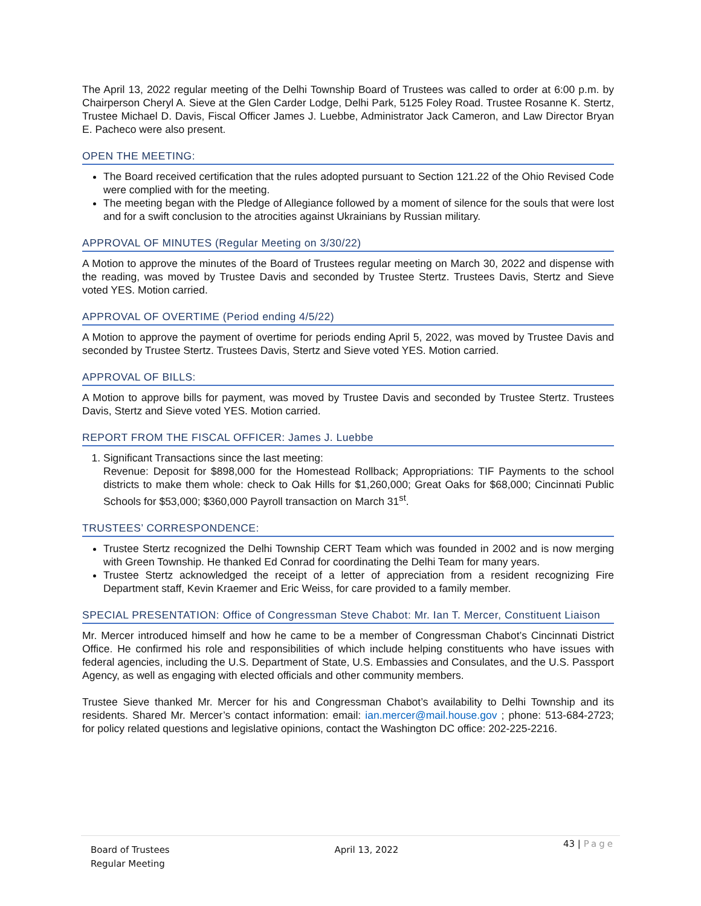The April 13, 2022 regular meeting of the Delhi Township Board of Trustees was called to order at 6:00 p.m. by Chairperson Cheryl A. Sieve at the Glen Carder Lodge, Delhi Park, 5125 Foley Road. Trustee Rosanne K. Stertz, Trustee Michael D. Davis, Fiscal Officer James J. Luebbe, Administrator Jack Cameron, and Law Director Bryan E. Pacheco were also present.
OPEN THE MEETING:
The Board received certification that the rules adopted pursuant to Section 121.22 of the Ohio Revised Code were complied with for the meeting.
The meeting began with the Pledge of Allegiance followed by a moment of silence for the souls that were lost and for a swift conclusion to the atrocities against Ukrainians by Russian military.
APPROVAL OF MINUTES (Regular Meeting on 3/30/22)
A Motion to approve the minutes of the Board of Trustees regular meeting on March 30, 2022 and dispense with the reading, was moved by Trustee Davis and seconded by Trustee Stertz. Trustees Davis, Stertz and Sieve voted YES. Motion carried.
APPROVAL OF OVERTIME (Period ending 4/5/22)
A Motion to approve the payment of overtime for periods ending April 5, 2022, was moved by Trustee Davis and seconded by Trustee Stertz. Trustees Davis, Stertz and Sieve voted YES. Motion carried.
APPROVAL OF BILLS:
A Motion to approve bills for payment, was moved by Trustee Davis and seconded by Trustee Stertz. Trustees Davis, Stertz and Sieve voted YES. Motion carried.
REPORT FROM THE FISCAL OFFICER: James J. Luebbe
1. Significant Transactions since the last meeting:
Revenue: Deposit for $898,000 for the Homestead Rollback; Appropriations: TIF Payments to the school districts to make them whole: check to Oak Hills for $1,260,000; Great Oaks for $68,000; Cincinnati Public Schools for $53,000; $360,000 Payroll transaction on March 31<sup>st</sup>.
TRUSTEES’ CORRESPONDENCE:
Trustee Stertz recognized the Delhi Township CERT Team which was founded in 2002 and is now merging with Green Township. He thanked Ed Conrad for coordinating the Delhi Team for many years.
Trustee Stertz acknowledged the receipt of a letter of appreciation from a resident recognizing Fire Department staff, Kevin Kraemer and Eric Weiss, for care provided to a family member.
SPECIAL PRESENTATION: Office of Congressman Steve Chabot: Mr. Ian T. Mercer, Constituent Liaison
Mr. Mercer introduced himself and how he came to be a member of Congressman Chabot’s Cincinnati District Office. He confirmed his role and responsibilities of which include helping constituents who have issues with federal agencies, including the U.S. Department of State, U.S. Embassies and Consulates, and the U.S. Passport Agency, as well as engaging with elected officials and other community members.
Trustee Sieve thanked Mr. Mercer for his and Congressman Chabot’s availability to Delhi Township and its residents. Shared Mr. Mercer’s contact information: email: ian.mercer@mail.house.gov ; phone: 513-684-2723; for policy related questions and legislative opinions, contact the Washington DC office: 202-225-2216.
Board of Trustees
Regular Meeting
April 13, 2022
43 | Page